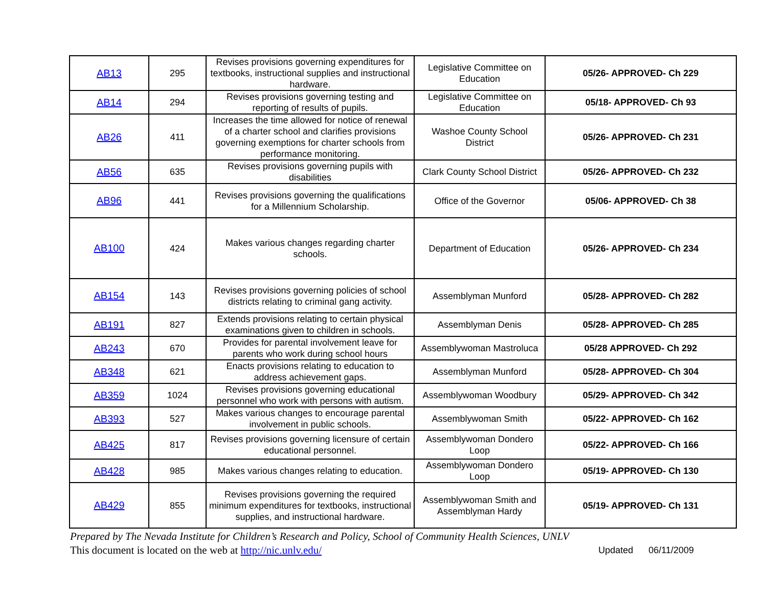| AB13 | 295 | Revises provisions governing expenditures for textbooks, instructional supplies and instructional hardware. | Legislative Committee on Education | 05/26- APPROVED- Ch 229 |
| AB14 | 294 | Revises provisions governing testing and reporting of results of pupils. | Legislative Committee on Education | 05/18- APPROVED- Ch 93 |
| AB26 | 411 | Increases the time allowed for notice of renewal of a charter school and clarifies provisions governing exemptions for charter schools from performance monitoring. | Washoe County School District | 05/26- APPROVED- Ch 231 |
| AB56 | 635 | Revises provisions governing pupils with disabilities | Clark County School District | 05/26- APPROVED- Ch 232 |
| AB96 | 441 | Revises provisions governing the qualifications for a Millennium Scholarship. | Office of the Governor | 05/06- APPROVED- Ch 38 |
| AB100 | 424 | Makes various changes regarding charter schools. | Department of Education | 05/26- APPROVED- Ch 234 |
| AB154 | 143 | Revises provisions governing policies of school districts relating to criminal gang activity. | Assemblyman Munford | 05/28- APPROVED- Ch 282 |
| AB191 | 827 | Extends provisions relating to certain physical examinations given to children in schools. | Assemblyman Denis | 05/28- APPROVED- Ch 285 |
| AB243 | 670 | Provides for parental involvement leave for parents who work during school hours | Assemblywoman Mastroluca | 05/28 APPROVED- Ch 292 |
| AB348 | 621 | Enacts provisions relating to education to address achievement gaps. | Assemblyman Munford | 05/28- APPROVED- Ch 304 |
| AB359 | 1024 | Revises provisions governing educational personnel who work with persons with autism. | Assemblywoman Woodbury | 05/29- APPROVED- Ch 342 |
| AB393 | 527 | Makes various changes to encourage parental involvement in public schools. | Assemblywoman Smith | 05/22- APPROVED- Ch 162 |
| AB425 | 817 | Revises provisions governing licensure of certain educational personnel. | Assemblywoman Dondero Loop | 05/22- APPROVED- Ch 166 |
| AB428 | 985 | Makes various changes relating to education. | Assemblywoman Dondero Loop | 05/19- APPROVED- Ch 130 |
| AB429 | 855 | Revises provisions governing the required minimum expenditures for textbooks, instructional supplies, and instructional hardware. | Assemblywoman Smith and Assemblyman Hardy | 05/19- APPROVED- Ch 131 |
Prepared by The Nevada Institute for Children’s Research and Policy, School of Community Health Sciences, UNLV
This document is located on the web at http://nic.unlv.edu/ Updated 06/11/2009